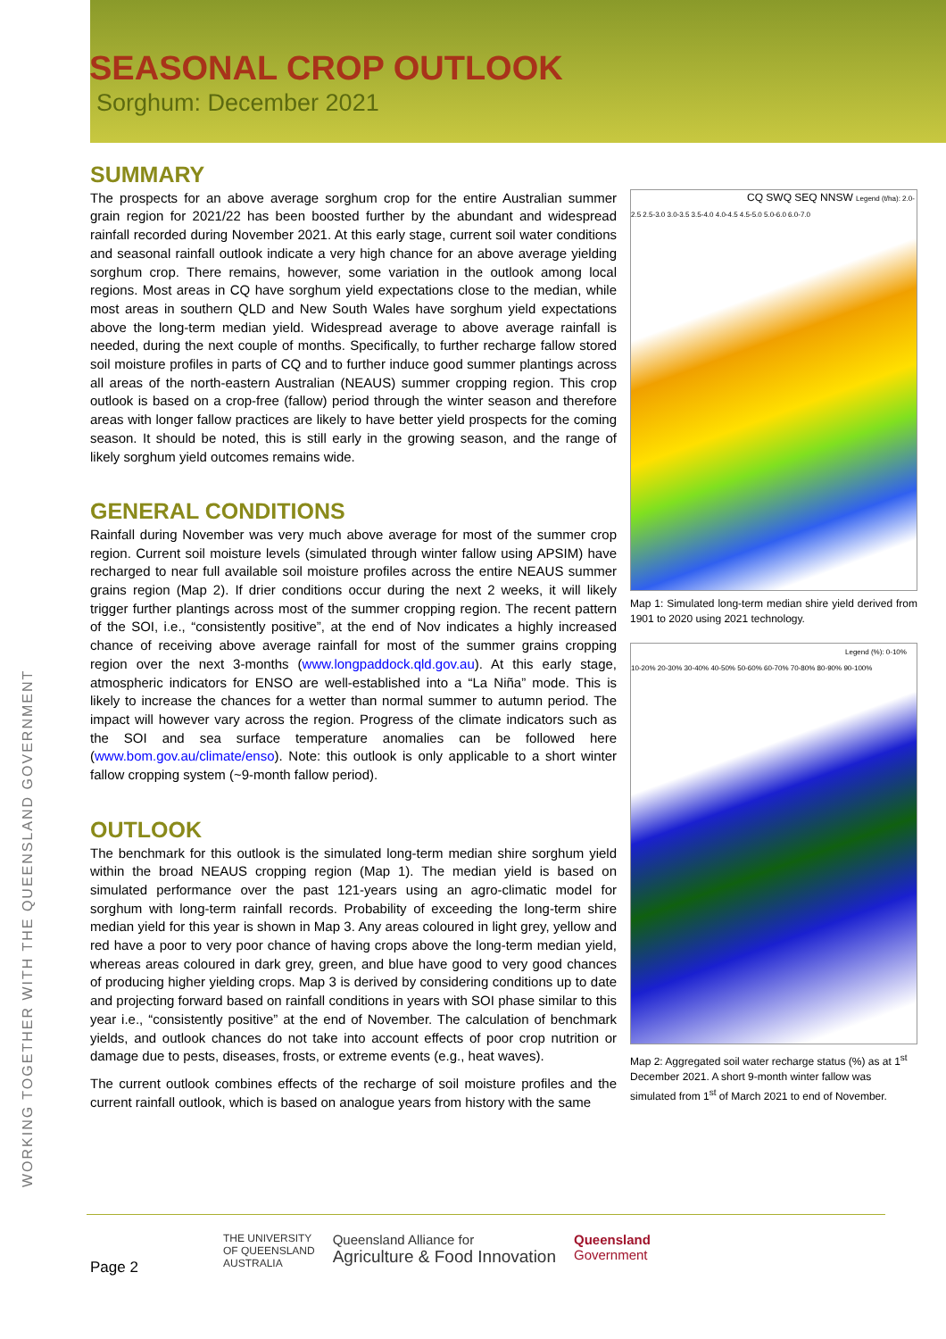SEASONAL CROP OUTLOOK
Sorghum: December 2021
SUMMARY
The prospects for an above average sorghum crop for the entire Australian summer grain region for 2021/22 has been boosted further by the abundant and widespread rainfall recorded during November 2021. At this early stage, current soil water conditions and seasonal rainfall outlook indicate a very high chance for an above average yielding sorghum crop. There remains, however, some variation in the outlook among local regions. Most areas in CQ have sorghum yield expectations close to the median, while most areas in southern QLD and New South Wales have sorghum yield expectations above the long-term median yield. Widespread average to above average rainfall is needed, during the next couple of months. Specifically, to further recharge fallow stored soil moisture profiles in parts of CQ and to further induce good summer plantings across all areas of the north-eastern Australian (NEAUS) summer cropping region. This crop outlook is based on a crop-free (fallow) period through the winter season and therefore areas with longer fallow practices are likely to have better yield prospects for the coming season. It should be noted, this is still early in the growing season, and the range of likely sorghum yield outcomes remains wide.
GENERAL CONDITIONS
Rainfall during November was very much above average for most of the summer crop region. Current soil moisture levels (simulated through winter fallow using APSIM) have recharged to near full available soil moisture profiles across the entire NEAUS summer grains region (Map 2). If drier conditions occur during the next 2 weeks, it will likely trigger further plantings across most of the summer cropping region. The recent pattern of the SOI, i.e., “consistently positive”, at the end of Nov indicates a highly increased chance of receiving above average rainfall for most of the summer grains cropping region over the next 3-months (www.longpaddock.qld.gov.au). At this early stage, atmospheric indicators for ENSO are well-established into a “La Niña” mode. This is likely to increase the chances for a wetter than normal summer to autumn period. The impact will however vary across the region. Progress of the climate indicators such as the SOI and sea surface temperature anomalies can be followed here (www.bom.gov.au/climate/enso). Note: this outlook is only applicable to a short winter fallow cropping system (~9-month fallow period).
OUTLOOK
The benchmark for this outlook is the simulated long-term median shire sorghum yield within the broad NEAUS cropping region (Map 1). The median yield is based on simulated performance over the past 121-years using an agro-climatic model for sorghum with long-term rainfall records. Probability of exceeding the long-term shire median yield for this year is shown in Map 3. Any areas coloured in light grey, yellow and red have a poor to very poor chance of having crops above the long-term median yield, whereas areas coloured in dark grey, green, and blue have good to very good chances of producing higher yielding crops. Map 3 is derived by considering conditions up to date and projecting forward based on rainfall conditions in years with SOI phase similar to this year i.e., “consistently positive” at the end of November. The calculation of benchmark yields, and outlook chances do not take into account effects of poor crop nutrition or damage due to pests, diseases, frosts, or extreme events (e.g., heat waves).
The current outlook combines effects of the recharge of soil moisture profiles and the current rainfall outlook, which is based on analogue years from history with the same
CQ SWQ SEQ NNSW Legend (t/ha): 2.0-2.5 2.5-3.0 3.0-3.5 3.5-4.0 4.0-4.5 4.5-5.0 5.0-6.0 6.0-7.0
Map 1: Simulated long-term median shire yield derived from 1901 to 2020 using 2021 technology.
Legend (%): 0-10% 10-20% 20-30% 30-40% 40-50% 50-60% 60-70% 70-80% 80-90% 90-100%
Map 2: Aggregated soil water recharge status (%) as at 1<sup>st</sup> December 2021. A short 9-month winter fallow was simulated from 1<sup>st</sup> of March 2021 to end of November.
WORKING TOGETHER WITH THE QUEENSLAND GOVERNMENT
Page 2
THE UNIVERSITY
OF QUEENSLAND
AUSTRALIA
Queensland Alliance for
Agriculture & Food Innovation
Queensland
Government